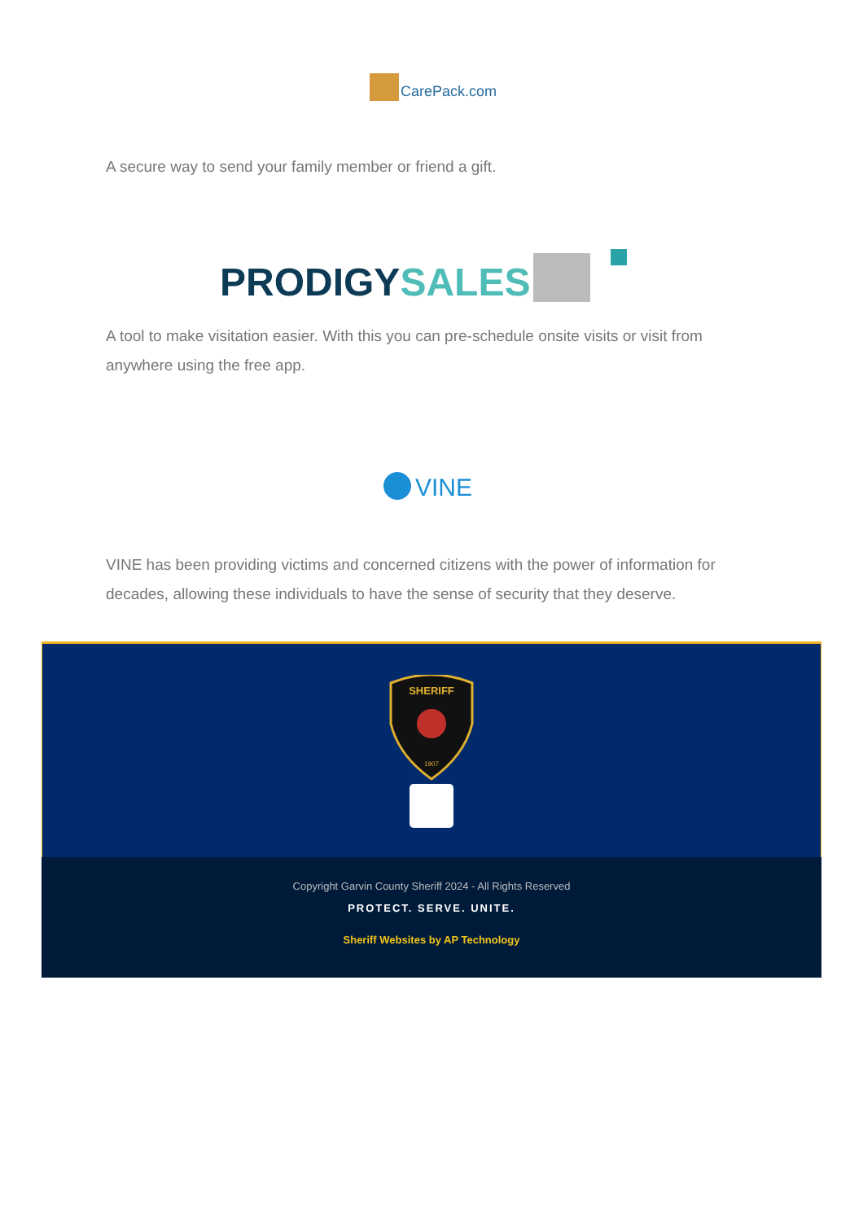CarePack.com
A secure way to send your family member or friend a gift.
PRODIGYSALES
A tool to make visitation easier. With this you can pre-schedule onsite visits or visit from anywhere using the free app.
VINE
VINE has been providing victims and concerned citizens with the power of information for decades, allowing these individuals to have the sense of security that they deserve.
SHERIFF
1907
Copyright Garvin County Sheriff 2024 - All Rights Reserved
PROTECT. SERVE. UNITE.
Sheriff Websites by AP Technology